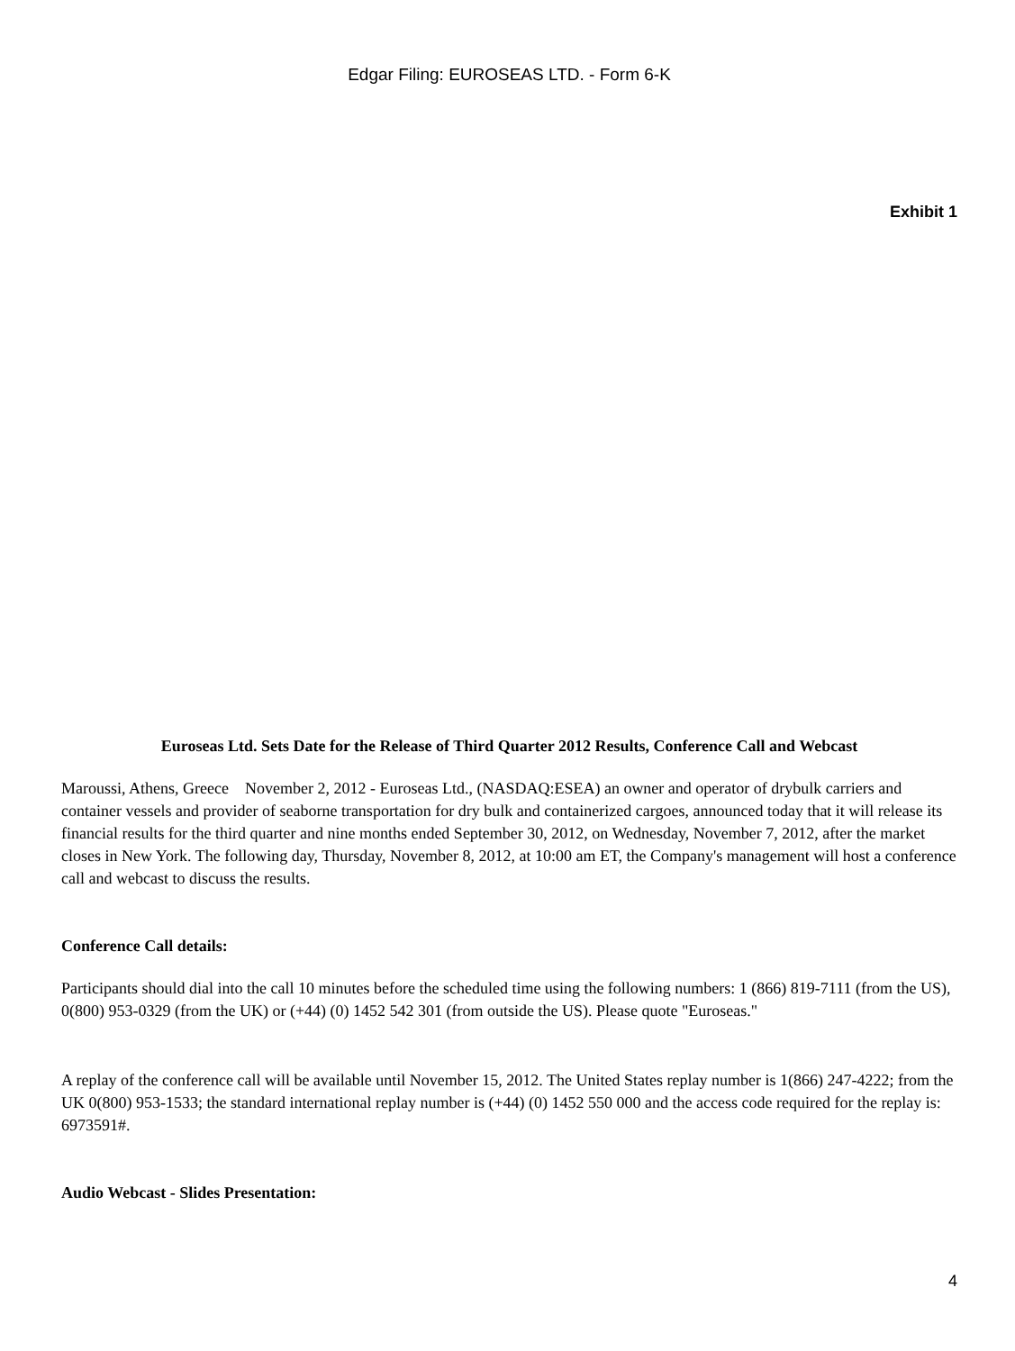Edgar Filing: EUROSEAS LTD. - Form 6-K
Exhibit 1
Euroseas Ltd. Sets Date for the Release of Third Quarter 2012 Results, Conference Call and Webcast
Maroussi, Athens, Greece November 2, 2012 - Euroseas Ltd., (NASDAQ:ESEA) an owner and operator of drybulk carriers and container vessels and provider of seaborne transportation for dry bulk and containerized cargoes, announced today that it will release its financial results for the third quarter and nine months ended September 30, 2012, on Wednesday, November 7, 2012, after the market closes in New York. The following day, Thursday, November 8, 2012, at 10:00 am ET, the Company's management will host a conference call and webcast to discuss the results.
Conference Call details:
Participants should dial into the call 10 minutes before the scheduled time using the following numbers: 1 (866) 819-7111 (from the US), 0(800) 953-0329 (from the UK) or (+44) (0) 1452 542 301 (from outside the US). Please quote "Euroseas."
A replay of the conference call will be available until November 15, 2012. The United States replay number is 1(866) 247-4222; from the UK 0(800) 953-1533; the standard international replay number is (+44) (0) 1452 550 000 and the access code required for the replay is: 6973591#.
Audio Webcast - Slides Presentation:
4